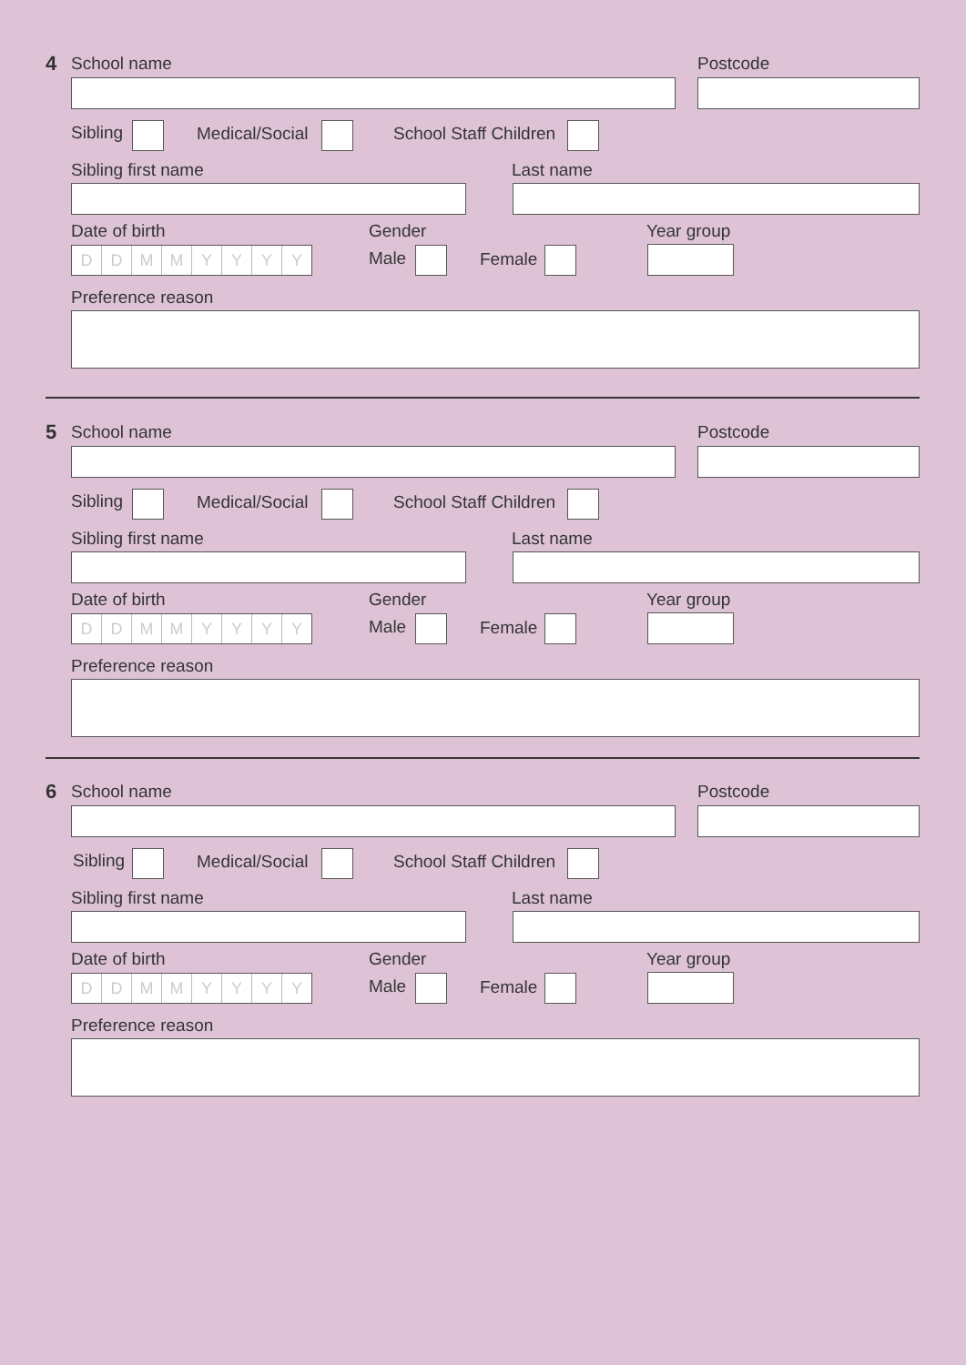4 School name Postcode
Sibling Medical/Social School Staff Children
Sibling first name Last name
Date of birth Gender Year group
DDMMYYYY Male Female
Preference reason
5 School name Postcode
Sibling Medical/Social School Staff Children
Sibling first name Last name
Date of birth Gender Year group
DDMMYYYY Male Female
Preference reason
6 School name Postcode
Sibling Medical/Social School Staff Children
Sibling first name Last name
Date of birth Gender Year group
DDMMYYYY Male Female
Preference reason